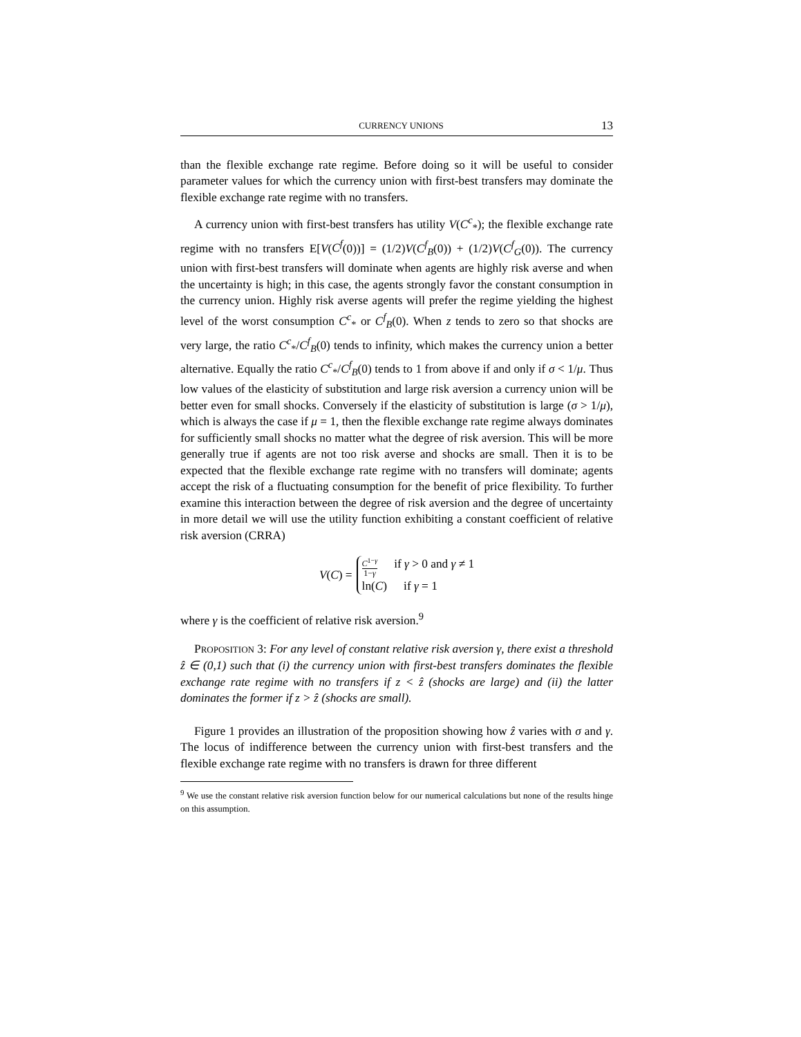CURRENCY UNIONS 13
than the flexible exchange rate regime. Before doing so it will be useful to consider parameter values for which the currency union with first-best transfers may dominate the flexible exchange rate regime with no transfers.
A currency union with first-best transfers has utility V(C<sup>c</sup><sub>*</sub>); the flexible exchange rate regime with no transfers E[V(C<sup>f</sup>(0))] = (1/2)V(C<sup>f</sup><sub>B</sub>(0)) + (1/2)V(C<sup>f</sup><sub>G</sub>(0)). The currency union with first-best transfers will dominate when agents are highly risk averse and when the uncertainty is high; in this case, the agents strongly favor the constant consumption in the currency union. Highly risk averse agents will prefer the regime yielding the highest level of the worst consumption C<sup>c</sup><sub>*</sub> or C<sup>f</sup><sub>B</sub>(0). When z tends to zero so that shocks are very large, the ratio C<sup>c</sup><sub>*</sub>/C<sup>f</sup><sub>B</sub>(0) tends to infinity, which makes the currency union a better alternative. Equally the ratio C<sup>c</sup><sub>*</sub>/C<sup>f</sup><sub>B</sub>(0) tends to 1 from above if and only if σ < 1/μ. Thus low values of the elasticity of substitution and large risk aversion a currency union will be better even for small shocks. Conversely if the elasticity of substitution is large (σ > 1/μ), which is always the case if μ = 1, then the flexible exchange rate regime always dominates for sufficiently small shocks no matter what the degree of risk aversion. This will be more generally true if agents are not too risk averse and shocks are small. Then it is to be expected that the flexible exchange rate regime with no transfers will dominate; agents accept the risk of a fluctuating consumption for the benefit of price flexibility. To further examine this interaction between the degree of risk aversion and the degree of uncertainty in more detail we will use the utility function exhibiting a constant coefficient of relative risk aversion (CRRA)
V(C) =
C<sup>1−γ</sup> 1−γ if γ > 0 and γ ≠ 1
ln(C) if γ = 1
where γ is the coefficient of relative risk aversion.<sup>9</sup>
PROPOSITION 3: For any level of constant relative risk aversion γ, there exist a threshold ẑ ∈ (0,1) such that (i) the currency union with first-best transfers dominates the flexible exchange rate regime with no transfers if z < ẑ (shocks are large) and (ii) the latter dominates the former if z > ẑ (shocks are small).
Figure 1 provides an illustration of the proposition showing how ẑ varies with σ and γ. The locus of indifference between the currency union with first-best transfers and the flexible exchange rate regime with no transfers is drawn for three different
<sup>9</sup> We use the constant relative risk aversion function below for our numerical calculations but none of the results hinge on this assumption.